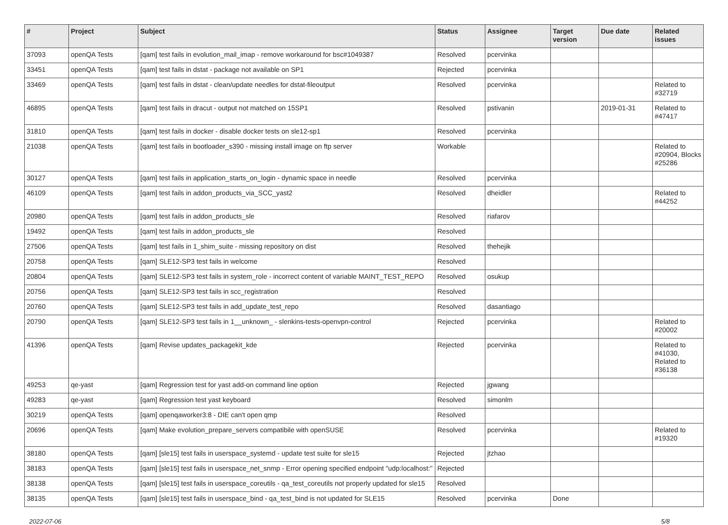| # | Project | Subject | Status | Assignee | Target version | Due date | Related issues |
| --- | --- | --- | --- | --- | --- | --- | --- |
| 37093 | openQA Tests | [qam] test fails in evolution_mail_imap - remove workaround for bsc#1049387 | Resolved | pcervinka | | | |
| 33451 | openQA Tests | [qam] test fails in dstat - package not available on SP1 | Rejected | pcervinka | | | |
| 33469 | openQA Tests | [qam] test fails in dstat - clean/update needles for dstat-fileoutput | Resolved | pcervinka | | | Related to #32719 |
| 46895 | openQA Tests | [qam] test fails in dracut - output not matched on 15SP1 | Resolved | pstivanin | | 2019-01-31 | Related to #47417 |
| 31810 | openQA Tests | [qam] test fails in docker - disable docker tests on sle12-sp1 | Resolved | pcervinka | | | |
| 21038 | openQA Tests | [qam] test fails in bootloader_s390 - missing install image on ftp server | Workable | | | | Related to #20904, Blocks #25286 |
| 30127 | openQA Tests | [qam] test fails in application_starts_on_login - dynamic space in needle | Resolved | pcervinka | | | |
| 46109 | openQA Tests | [qam] test fails in addon_products_via_SCC_yast2 | Resolved | dheidler | | | Related to #44252 |
| 20980 | openQA Tests | [qam] test fails in addon_products_sle | Resolved | riafarov | | | |
| 19492 | openQA Tests | [qam] test fails in addon_products_sle | Resolved | | | | |
| 27506 | openQA Tests | [qam] test fails in 1_shim_suite - missing repository on dist | Resolved | thehejik | | | |
| 20758 | openQA Tests | [qam] SLE12-SP3 test fails in welcome | Resolved | | | | |
| 20804 | openQA Tests | [qam] SLE12-SP3 test fails in system_role - incorrect content of variable MAINT_TEST_REPO | Resolved | osukup | | | |
| 20756 | openQA Tests | [qam] SLE12-SP3 test fails in scc_registration | Resolved | | | | |
| 20760 | openQA Tests | [qam] SLE12-SP3 test fails in add_update_test_repo | Resolved | dasantiago | | | |
| 20790 | openQA Tests | [qam] SLE12-SP3 test fails in 1__unknown_ - slenkins-tests-openvpn-control | Rejected | pcervinka | | | Related to #20002 |
| 41396 | openQA Tests | [qam] Revise updates_packagekit_kde | Rejected | pcervinka | | | Related to #41030, Related to #36138 |
| 49253 | qe-yast | [qam] Regression test for yast add-on command line option | Rejected | jgwang | | | |
| 49283 | qe-yast | [qam] Regression test yast keyboard | Resolved | simonlm | | | |
| 30219 | openQA Tests | [qam] openqaworker3:8 - DIE can't open qmp | Resolved | | | | |
| 20696 | openQA Tests | [qam] Make evolution_prepare_servers compatibile with openSUSE | Resolved | pcervinka | | | Related to #19320 |
| 38180 | openQA Tests | [qam] [sle15] test fails in userspace_systemd - update test suite for sle15 | Rejected | jtzhao | | | |
| 38183 | openQA Tests | [qam] [sle15] test fails in userspace_net_snmp - Error opening specified endpoint "udp:localhost:" | Rejected | | | | |
| 38138 | openQA Tests | [qam] [sle15] test fails in userspace_coreutils - qa_test_coreutils not properly updated for sle15 | Resolved | | | | |
| 38135 | openQA Tests | [qam] [sle15] test fails in userspace_bind - qa_test_bind is not updated for SLE15 | Resolved | pcervinka | Done | | |
2022-07-06 5/8